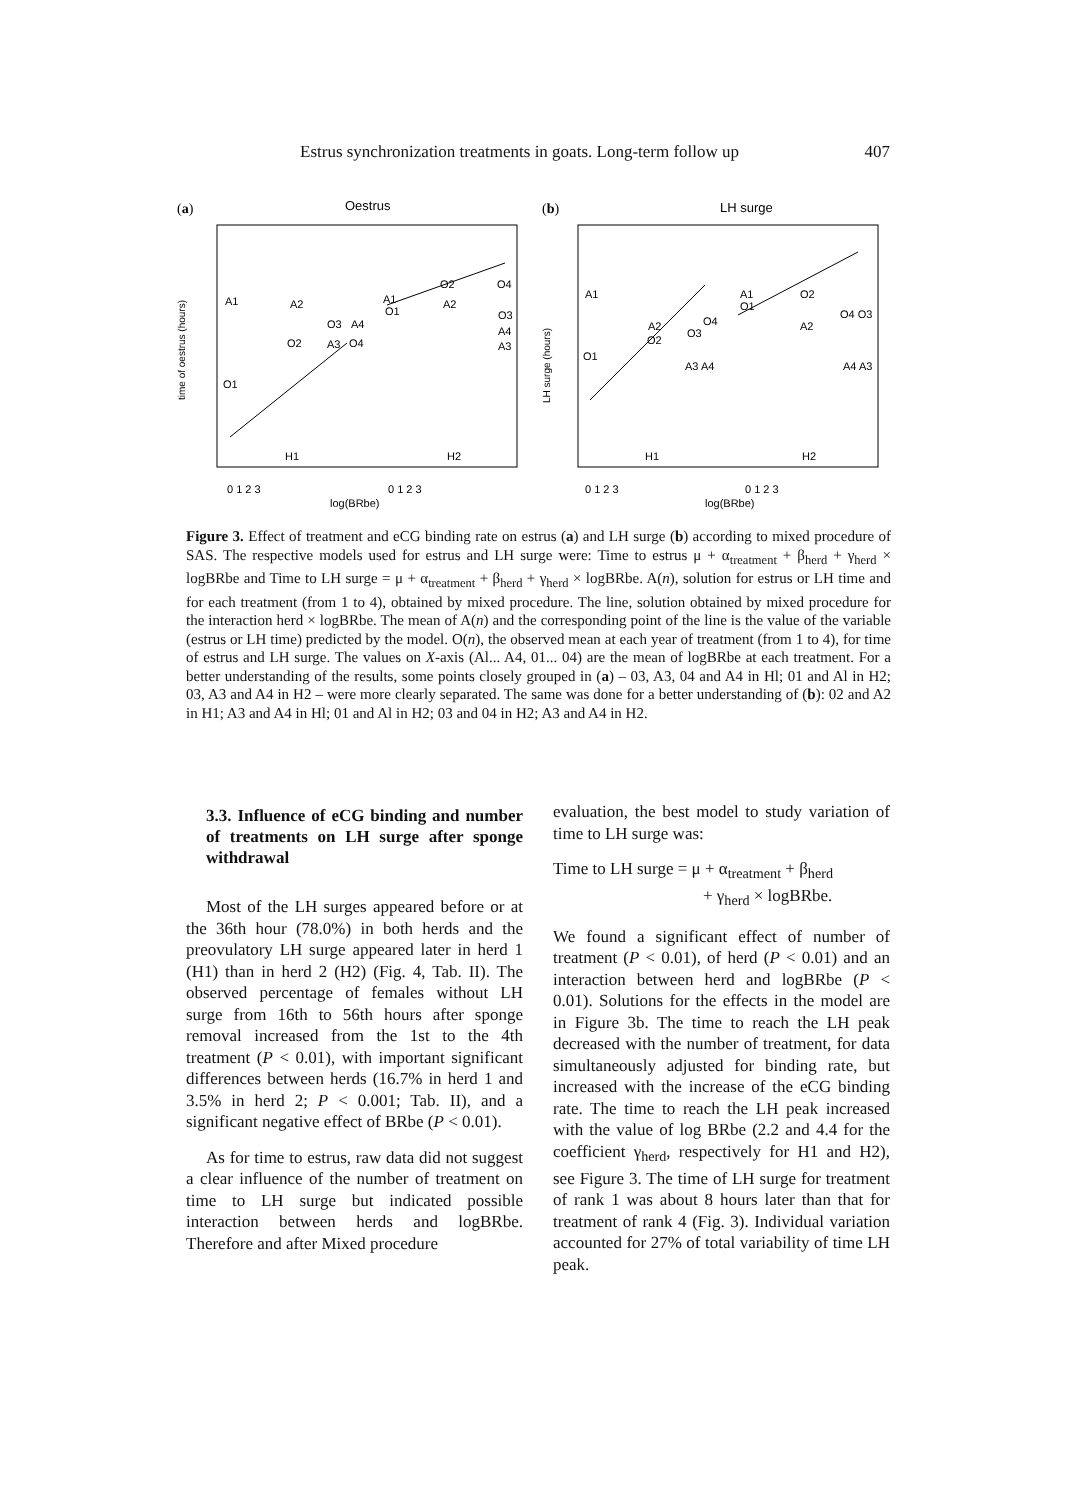Estrus synchronization treatments in goats. Long-term follow up 407
(a)
Oestrus
time of oestrus (hours)
A1
A2
A1
O1
O2
O4
A2
O3
A4
O2
A3
O4
O3
A4
A3
O1
H1
H2
0 1 2 3
0 1 2 3
log(BRbe)
(b)
LH surge
LH surge (hours)
A1
A1
O1
O2
O4 O3
A2
A2
O2
O4
O3
O1
A3 A4
A4 A3
H1
H2
0 1 2 3
0 1 2 3
log(BRbe)
Figure 3. Effect of treatment and eCG binding rate on estrus (a) and LH surge (b) according to mixed procedure of SAS. The respective models used for estrus and LH surge were: Time to estrus μ + α<sub>treatment</sub> + β<sub>herd</sub> + γ<sub>herd</sub> × logBRbe and Time to LH surge = μ + α<sub>treatment</sub> + β<sub>herd</sub> + γ<sub>herd</sub> × logBRbe. A(n), solution for estrus or LH time and for each treatment (from 1 to 4), obtained by mixed procedure. The line, solution obtained by mixed procedure for the interaction herd × logBRbe. The mean of A(n) and the corresponding point of the line is the value of the variable (estrus or LH time) predicted by the model. O(n), the observed mean at each year of treatment (from 1 to 4), for time of estrus and LH surge. The values on X-axis (Al... A4, 01... 04) are the mean of logBRbe at each treatment. For a better understanding of the results, some points closely grouped in (a) – 03, A3, 04 and A4 in Hl; 01 and Al in H2; 03, A3 and A4 in H2 – were more clearly separated. The same was done for a better understanding of (b): 02 and A2 in H1; A3 and A4 in Hl; 01 and Al in H2; 03 and 04 in H2; A3 and A4 in H2.
3.3. Influence of eCG binding and number of treatments on LH surge after sponge withdrawal
Most of the LH surges appeared before or at the 36th hour (78.0%) in both herds and the preovulatory LH surge appeared later in herd 1 (H1) than in herd 2 (H2) (Fig. 4, Tab. II). The observed percentage of females without LH surge from 16th to 56th hours after sponge removal increased from the 1st to the 4th treatment (P < 0.01), with important significant differences between herds (16.7% in herd 1 and 3.5% in herd 2; P < 0.001; Tab. II), and a significant negative effect of BRbe (P < 0.01).
As for time to estrus, raw data did not suggest a clear influence of the number of treatment on time to LH surge but indicated possible interaction between herds and logBRbe. Therefore and after Mixed procedure
evaluation, the best model to study variation of time to LH surge was:
Time to LH surge = μ + α<sub>treatment</sub> + β<sub>herd</sub>
+ γ<sub>herd</sub> × logBRbe.
We found a significant effect of number of treatment (P < 0.01), of herd (P < 0.01) and an interaction between herd and logBRbe (P < 0.01). Solutions for the effects in the model are in Figure 3b. The time to reach the LH peak decreased with the number of treatment, for data simultaneously adjusted for binding rate, but increased with the increase of the eCG binding rate. The time to reach the LH peak increased with the value of log BRbe (2.2 and 4.4 for the coefficient γ<sub>herd</sub>, respectively for H1 and H2), see Figure 3. The time of LH surge for treatment of rank 1 was about 8 hours later than that for treatment of rank 4 (Fig. 3). Individual variation accounted for 27% of total variability of time LH peak.